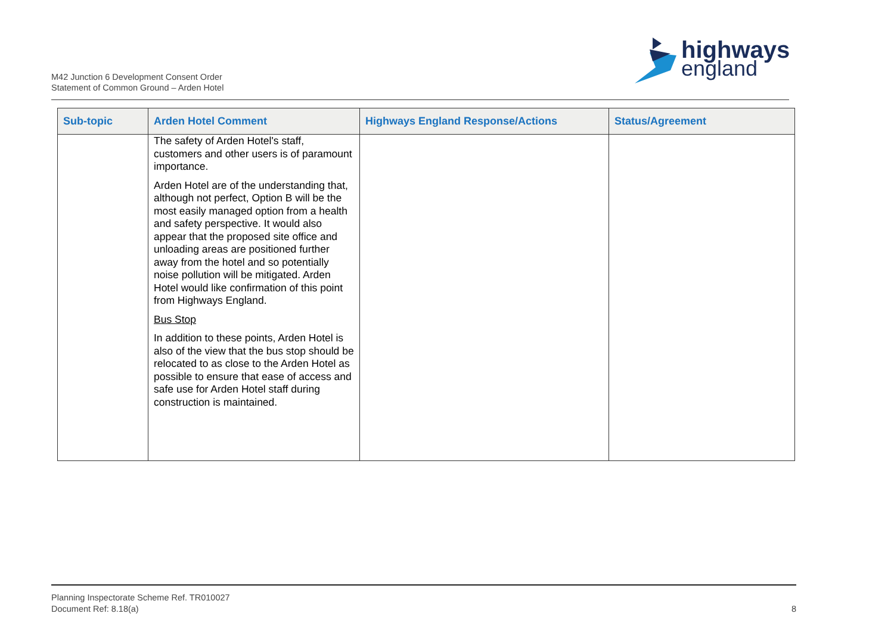M42 Junction 6 Development Consent Order
Statement of Common Ground – Arden Hotel
highways
england
| Sub-topic | Arden Hotel Comment | Highways England Response/Actions | Status/Agreement |
| --- | --- | --- | --- |
| | The safety of Arden Hotel's staff, customers and other users is of paramount importance. Arden Hotel are of the understanding that, although not perfect, Option B will be the most easily managed option from a health and safety perspective. It would also appear that the proposed site office and unloading areas are positioned further away from the hotel and so potentially noise pollution will be mitigated. Arden Hotel would like confirmation of this point from Highways England. Bus Stop In addition to these points, Arden Hotel is also of the view that the bus stop should be relocated to as close to the Arden Hotel as possible to ensure that ease of access and safe use for Arden Hotel staff during construction is maintained. | | |
Planning Inspectorate Scheme Ref. TR010027
Document Ref: 8.18(a) 8